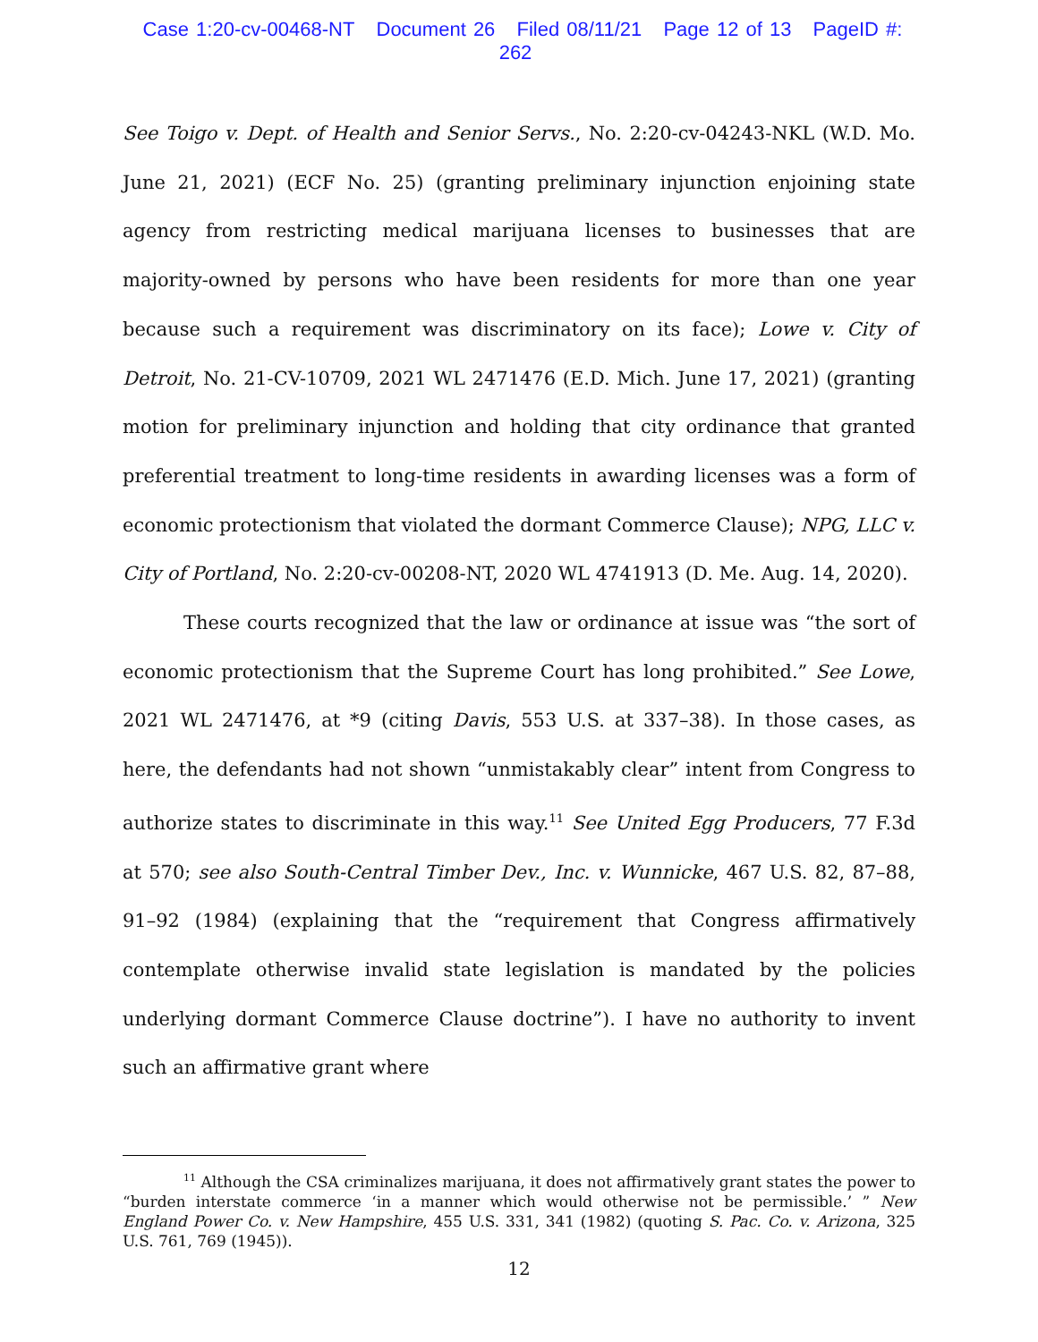Case 1:20-cv-00468-NT Document 26 Filed 08/11/21 Page 12 of 13 PageID #: 262
See Toigo v. Dept. of Health and Senior Servs., No. 2:20-cv-04243-NKL (W.D. Mo. June 21, 2021) (ECF No. 25) (granting preliminary injunction enjoining state agency from restricting medical marijuana licenses to businesses that are majority-owned by persons who have been residents for more than one year because such a requirement was discriminatory on its face); Lowe v. City of Detroit, No. 21-CV-10709, 2021 WL 2471476 (E.D. Mich. June 17, 2021) (granting motion for preliminary injunction and holding that city ordinance that granted preferential treatment to long-time residents in awarding licenses was a form of economic protectionism that violated the dormant Commerce Clause); NPG, LLC v. City of Portland, No. 2:20-cv-00208-NT, 2020 WL 4741913 (D. Me. Aug. 14, 2020).
These courts recognized that the law or ordinance at issue was “the sort of economic protectionism that the Supreme Court has long prohibited.” See Lowe, 2021 WL 2471476, at *9 (citing Davis, 553 U.S. at 337–38). In those cases, as here, the defendants had not shown “unmistakably clear” intent from Congress to authorize states to discriminate in this way.<sup>11</sup> See United Egg Producers, 77 F.3d at 570; see also South-Central Timber Dev., Inc. v. Wunnicke, 467 U.S. 82, 87–88, 91–92 (1984) (explaining that the “requirement that Congress affirmatively contemplate otherwise invalid state legislation is mandated by the policies underlying dormant Commerce Clause doctrine”). I have no authority to invent such an affirmative grant where
<sup>11</sup> Although the CSA criminalizes marijuana, it does not affirmatively grant states the power to “burden interstate commerce ‘in a manner which would otherwise not be permissible.’ ” New England Power Co. v. New Hampshire, 455 U.S. 331, 341 (1982) (quoting S. Pac. Co. v. Arizona, 325 U.S. 761, 769 (1945)).
12